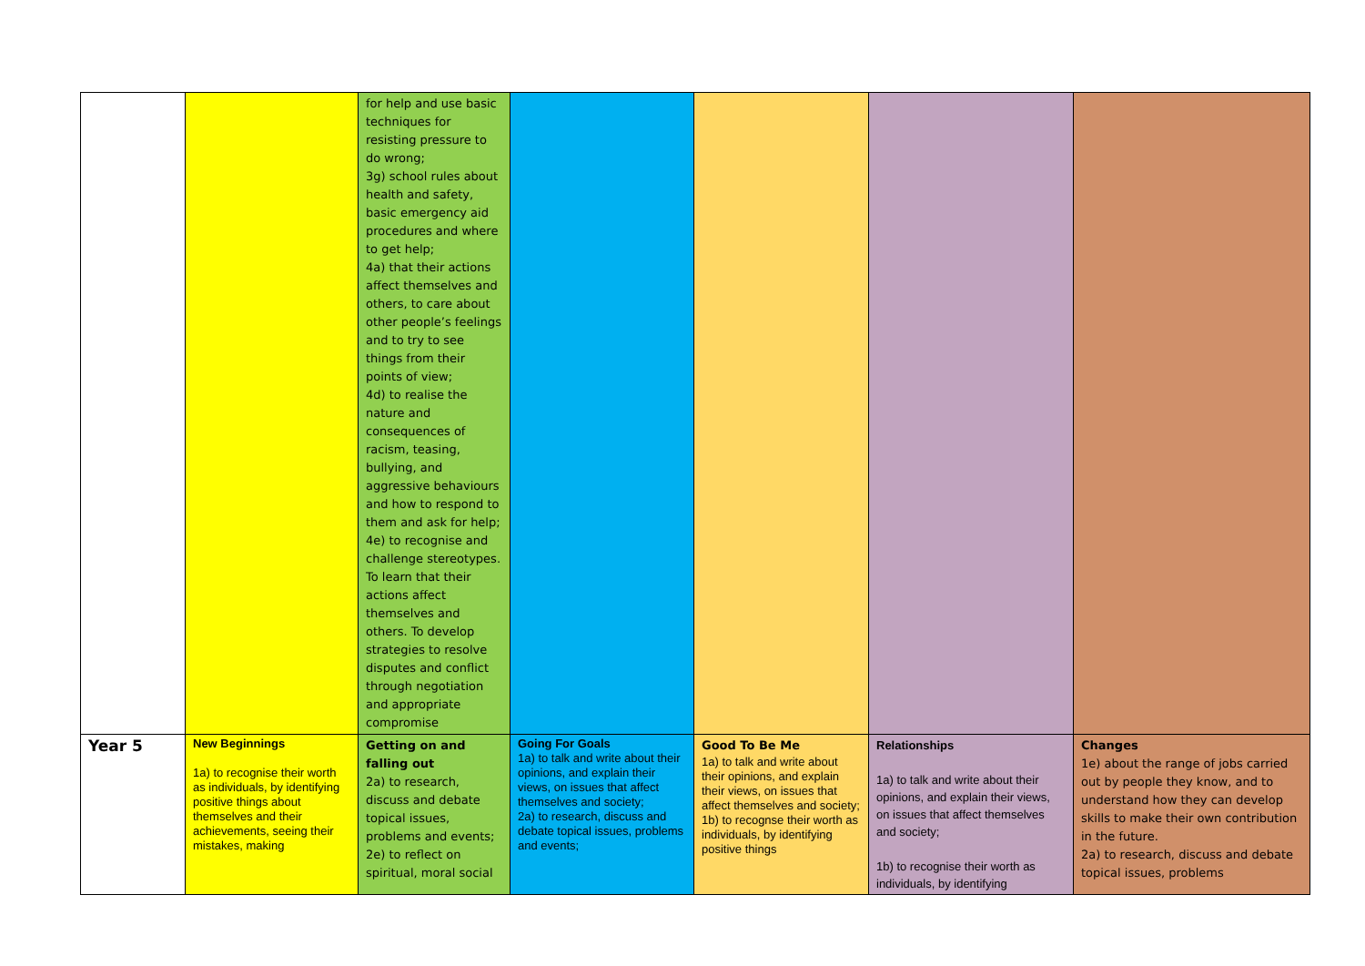| | | for help and use basic techniques for resisting pressure to do wrong; 3g) school rules about health and safety, basic emergency aid procedures and where to get help; 4a) that their actions affect themselves and others, to care about other people’s feelings and to try to see things from their points of view; 4d) to realise the nature and consequences of racism, teasing, bullying, and aggressive behaviours and how to respond to them and ask for help; 4e) to recognise and challenge stereotypes. To learn that their actions affect themselves and others. To develop strategies to resolve disputes and conflict through negotiation and appropriate compromise | | | | |
| Year 5 | New Beginnings 1a) to recognise their worth as individuals, by identifying positive things about themselves and their achievements, seeing their mistakes, making | Getting on and falling out 2a) to research, discuss and debate topical issues, problems and events; 2e) to reflect on spiritual, moral social | Going For Goals 1a) to talk and write about their opinions, and explain their views, on issues that affect themselves and society; 2a) to research, discuss and debate topical issues, problems and events; | Good To Be Me 1a) to talk and write about their opinions, and explain their views, on issues that affect themselves and society; 1b) to recognse their worth as individuals, by identifying positive things | Relationships 1a) to talk and write about their opinions, and explain their views, on issues that affect themselves and society; 1b) to recognise their worth as individuals, by identifying | Changes 1e) about the range of jobs carried out by people they know, and to understand how they can develop skills to make their own contribution in the future. 2a) to research, discuss and debate topical issues, problems |